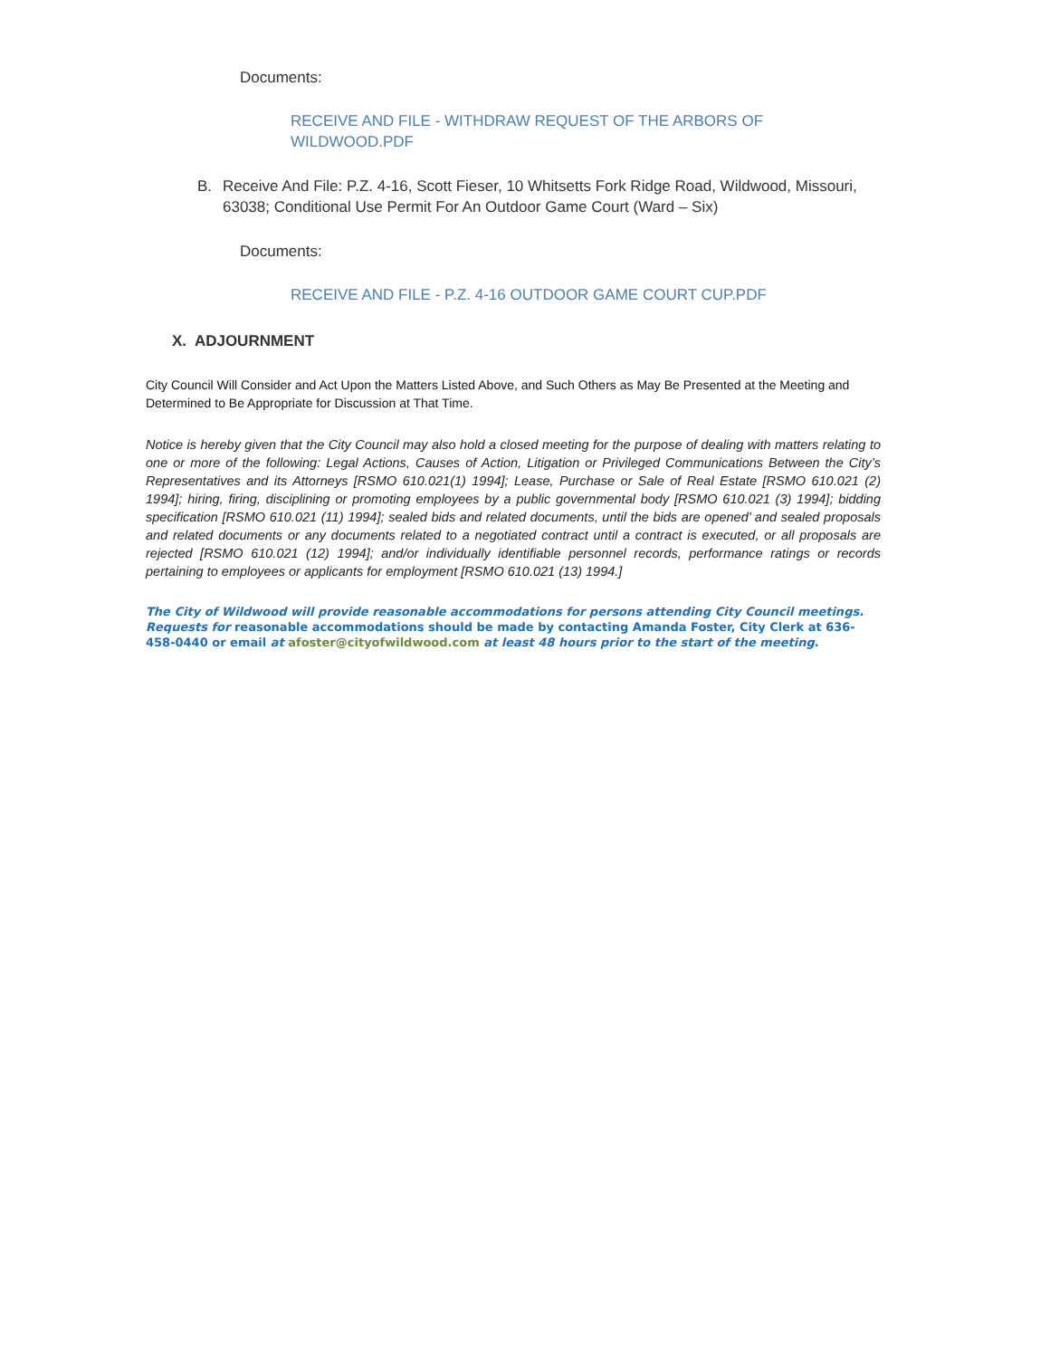Documents:
RECEIVE AND FILE - WITHDRAW REQUEST OF THE ARBORS OF WILDWOOD.PDF
B. Receive And File: P.Z. 4-16, Scott Fieser, 10 Whitsetts Fork Ridge Road, Wildwood, Missouri, 63038; Conditional Use Permit For An Outdoor Game Court (Ward – Six)
Documents:
RECEIVE AND FILE - P.Z. 4-16 OUTDOOR GAME COURT CUP.PDF
X. ADJOURNMENT
City Council Will Consider and Act Upon the Matters Listed Above, and Such Others as May Be Presented at the Meeting and Determined to Be Appropriate for Discussion at That Time.
Notice is hereby given that the City Council may also hold a closed meeting for the purpose of dealing with matters relating to one or more of the following: Legal Actions, Causes of Action, Litigation or Privileged Communications Between the City’s Representatives and its Attorneys [RSMO 610.021(1) 1994]; Lease, Purchase or Sale of Real Estate [RSMO 610.021 (2) 1994]; hiring, firing, disciplining or promoting employees by a public governmental body [RSMO 610.021 (3) 1994]; bidding specification [RSMO 610.021 (11) 1994]; sealed bids and related documents, until the bids are opened’ and sealed proposals and related documents or any documents related to a negotiated contract until a contract is executed, or all proposals are rejected [RSMO 610.021 (12) 1994]; and/or individually identifiable personnel records, performance ratings or records pertaining to employees or applicants for employment [RSMO 610.021 (13) 1994.]
The City of Wildwood will provide reasonable accommodations for persons attending City Council meetings. Requests for reasonable accommodations should be made by contacting Amanda Foster, City Clerk at 636-458-0440 or email at afoster@cityofwildwood.com at least 48 hours prior to the start of the meeting.